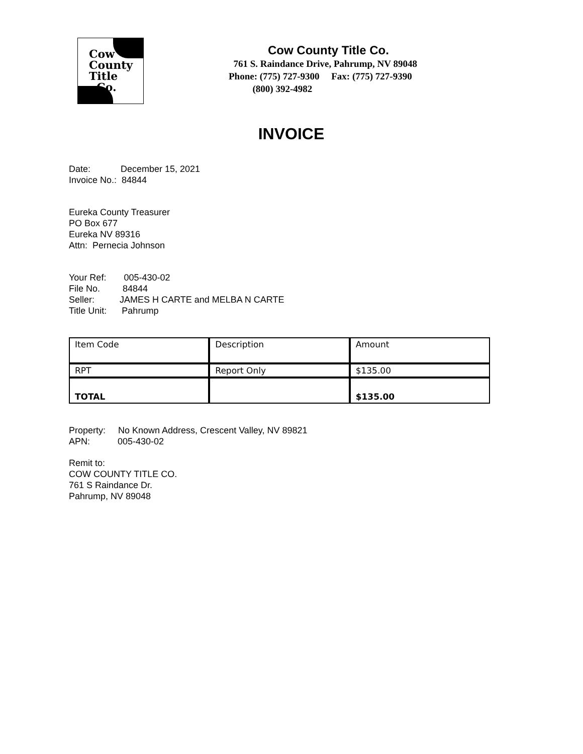Cow
County
Title
Co.
Cow County Title Co.
761 S. Raindance Drive, Pahrump, NV 89048
Phone: (775) 727-9300 Fax: (775) 727-9390
(800) 392-4982
INVOICE
Date: December 15, 2021
Invoice No.: 84844
Eureka County Treasurer
PO Box 677
Eureka NV 89316
Attn: Pernecia Johnson
Your Ref: 005-430-02
File No. 84844
Seller: JAMES H CARTE and MELBA N CARTE
Title Unit: Pahrump
| Item Code | Description | Amount |
| RPT | Report Only | $135.00 |
| TOTAL | | $135.00 |
Property: No Known Address, Crescent Valley, NV 89821
APN: 005-430-02
Remit to:
COW COUNTY TITLE CO.
761 S Raindance Dr.
Pahrump, NV 89048